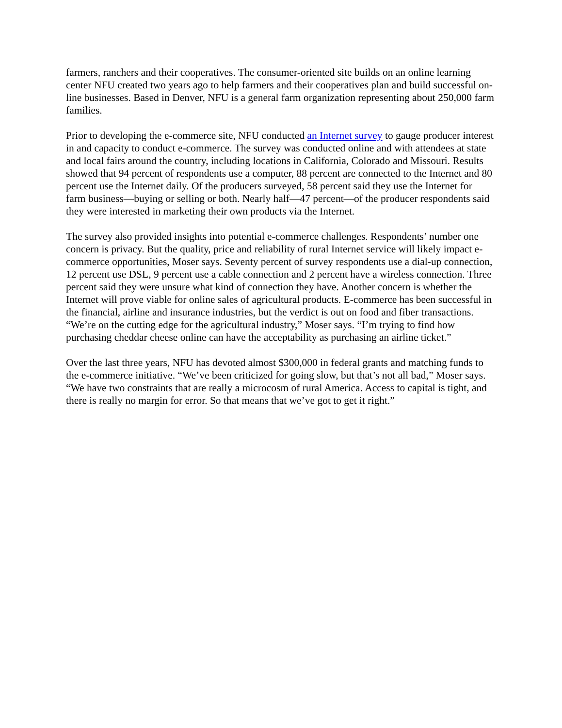farmers, ranchers and their cooperatives. The consumer-oriented site builds on an online learning center NFU created two years ago to help farmers and their cooperatives plan and build successful on-line businesses. Based in Denver, NFU is a general farm organization representing about 250,000 farm families.
Prior to developing the e-commerce site, NFU conducted an Internet survey to gauge producer interest in and capacity to conduct e-commerce. The survey was conducted online and with attendees at state and local fairs around the country, including locations in California, Colorado and Missouri. Results showed that 94 percent of respondents use a computer, 88 percent are connected to the Internet and 80 percent use the Internet daily. Of the producers surveyed, 58 percent said they use the Internet for farm business—buying or selling or both. Nearly half—47 percent—of the producer respondents said they were interested in marketing their own products via the Internet.
The survey also provided insights into potential e-commerce challenges. Respondents’ number one concern is privacy. But the quality, price and reliability of rural Internet service will likely impact e-commerce opportunities, Moser says. Seventy percent of survey respondents use a dial-up connection, 12 percent use DSL, 9 percent use a cable connection and 2 percent have a wireless connection. Three percent said they were unsure what kind of connection they have. Another concern is whether the Internet will prove viable for online sales of agricultural products. E-commerce has been successful in the financial, airline and insurance industries, but the verdict is out on food and fiber transactions. “We’re on the cutting edge for the agricultural industry,” Moser says. “I’m trying to find how purchasing cheddar cheese online can have the acceptability as purchasing an airline ticket.”
Over the last three years, NFU has devoted almost $300,000 in federal grants and matching funds to the e-commerce initiative. “We’ve been criticized for going slow, but that’s not all bad,” Moser says. “We have two constraints that are really a microcosm of rural America. Access to capital is tight, and there is really no margin for error. So that means that we’ve got to get it right.”